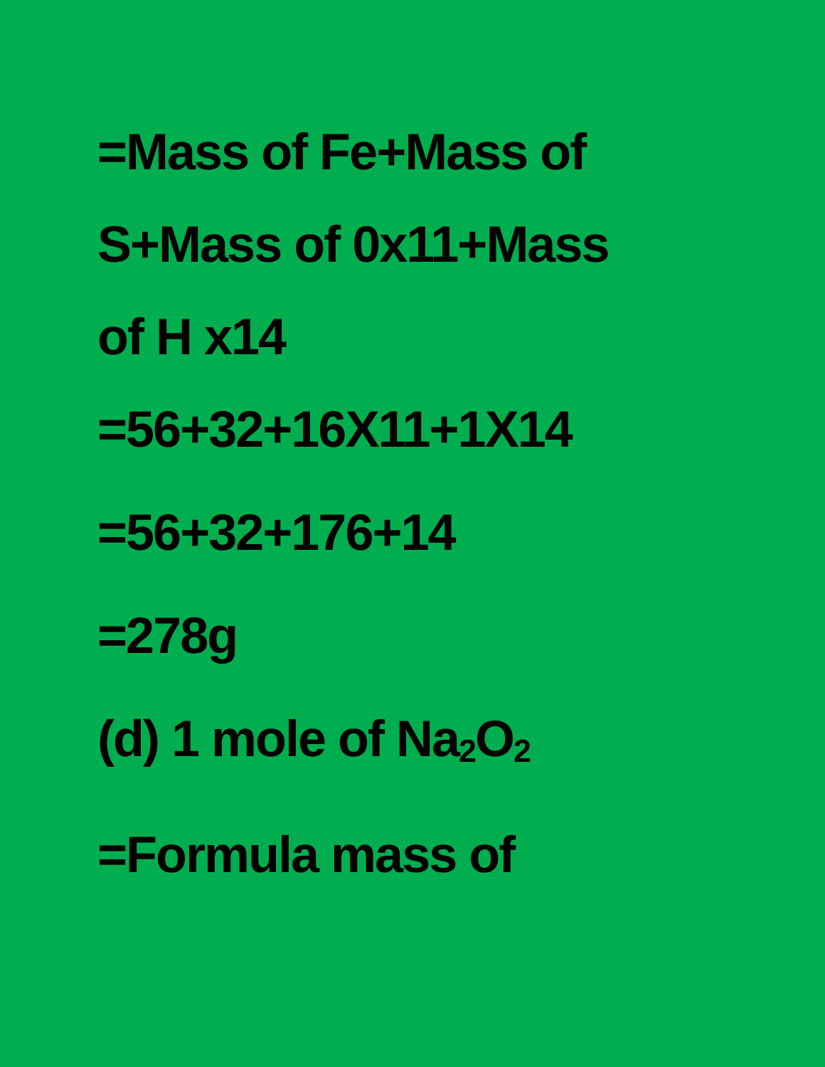=Mass of Fe+Mass of
S+Mass of 0x11+Mass
of H x14
=56+32+16X11+1X14
=56+32+176+14
=278g
(d) 1 mole of Na<sub>2</sub>O<sub>2</sub>
=Formula mass of